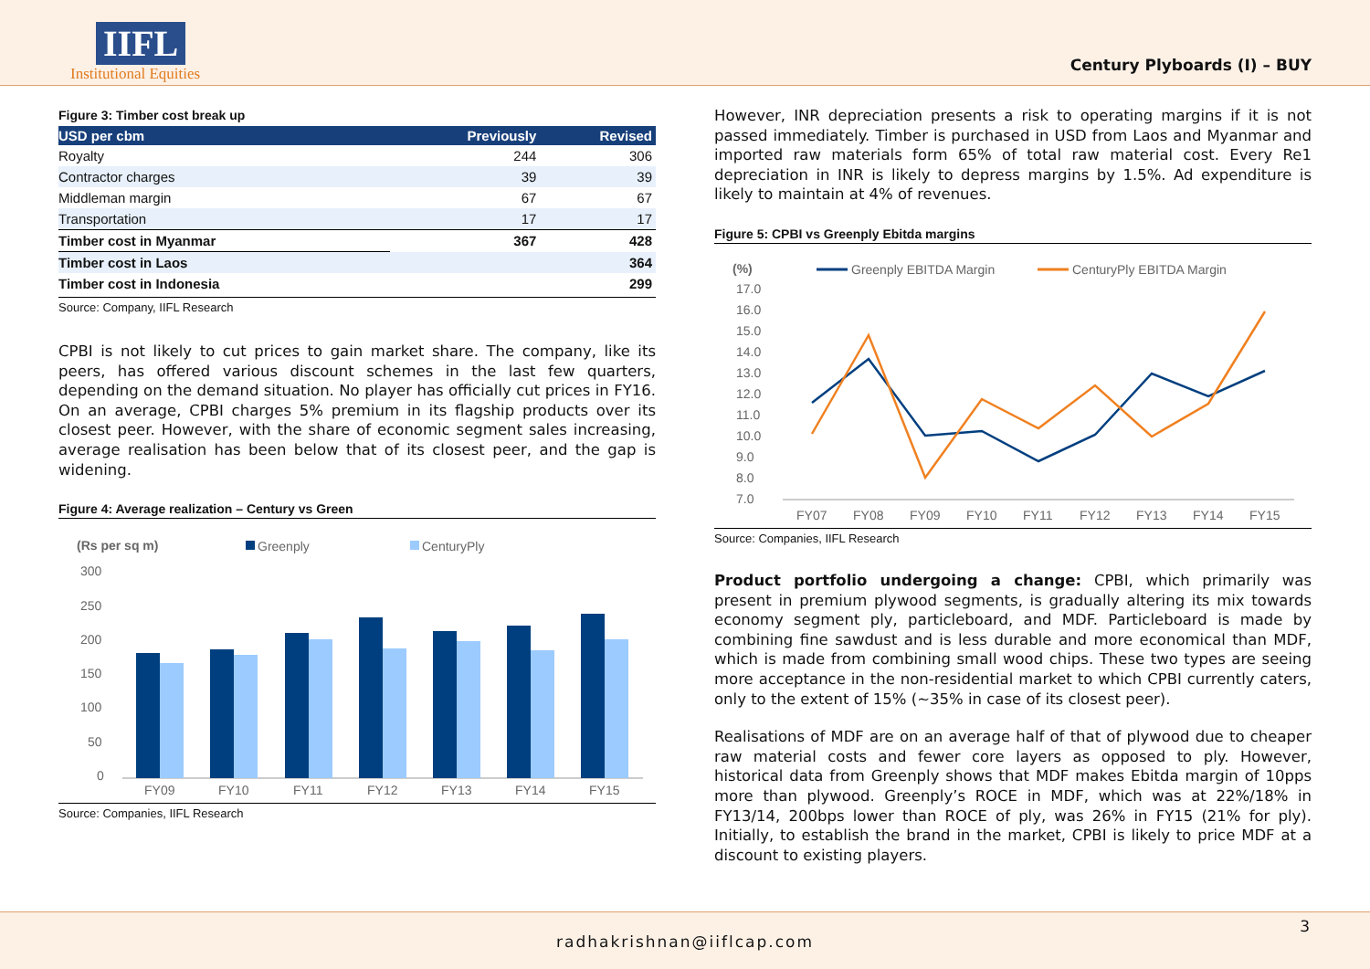IIFL
Institutional Equities
Century Plyboards (I) – BUY
Figure 3: Timber cost break up
| USD per cbm | Previously | Revised |
| --- | --- | --- |
| Royalty | 244 | 306 |
| Contractor charges | 39 | 39 |
| Middleman margin | 67 | 67 |
| Transportation | 17 | 17 |
| Timber cost in Myanmar | 367 | 428 |
| Timber cost in Laos | | 364 |
| Timber cost in Indonesia | | 299 |
Source: Company, IIFL Research
CPBI is not likely to cut prices to gain market share. The company, like its peers, has offered various discount schemes in the last few quarters, depending on the demand situation. No player has officially cut prices in FY16. On an average, CPBI charges 5% premium in its flagship products over its closest peer. However, with the share of economic segment sales increasing, average realisation has been below that of its closest peer, and the gap is widening.
Figure 4: Average realization – Century vs Green
(Rs per sq m)
Greenply
CenturyPly
300
250
200
150
100
50
0
FY09
FY10
FY11
FY12
FY13
FY14
FY15
Source: Companies, IIFL Research
However, INR depreciation presents a risk to operating margins if it is not passed immediately. Timber is purchased in USD from Laos and Myanmar and imported raw materials form 65% of total raw material cost. Every Re1 depreciation in INR is likely to depress margins by 1.5%. Ad expenditure is likely to maintain at 4% of revenues.
Figure 5: CPBI vs Greenply Ebitda margins
(%)
Greenply EBITDA Margin
CenturyPly EBITDA Margin
17.0
16.0
15.0
14.0
13.0
12.0
11.0
10.0
9.0
8.0
7.0
FY07
FY08
FY09
FY10
FY11
FY12
FY13
FY14
FY15
Source: Companies, IIFL Research
Product portfolio undergoing a change: CPBI, which primarily was present in premium plywood segments, is gradually altering its mix towards economy segment ply, particleboard, and MDF. Particleboard is made by combining fine sawdust and is less durable and more economical than MDF, which is made from combining small wood chips. These two types are seeing more acceptance in the non-residential market to which CPBI currently caters, only to the extent of 15% (~35% in case of its closest peer).
Realisations of MDF are on an average half of that of plywood due to cheaper raw material costs and fewer core layers as opposed to ply. However, historical data from Greenply shows that MDF makes Ebitda margin of 10pps more than plywood. Greenply’s ROCE in MDF, which was at 22%/18% in FY13/14, 200bps lower than ROCE of ply, was 26% in FY15 (21% for ply). Initially, to establish the brand in the market, CPBI is likely to price MDF at a discount to existing players.
radhakrishnan@iiflcap.com 3